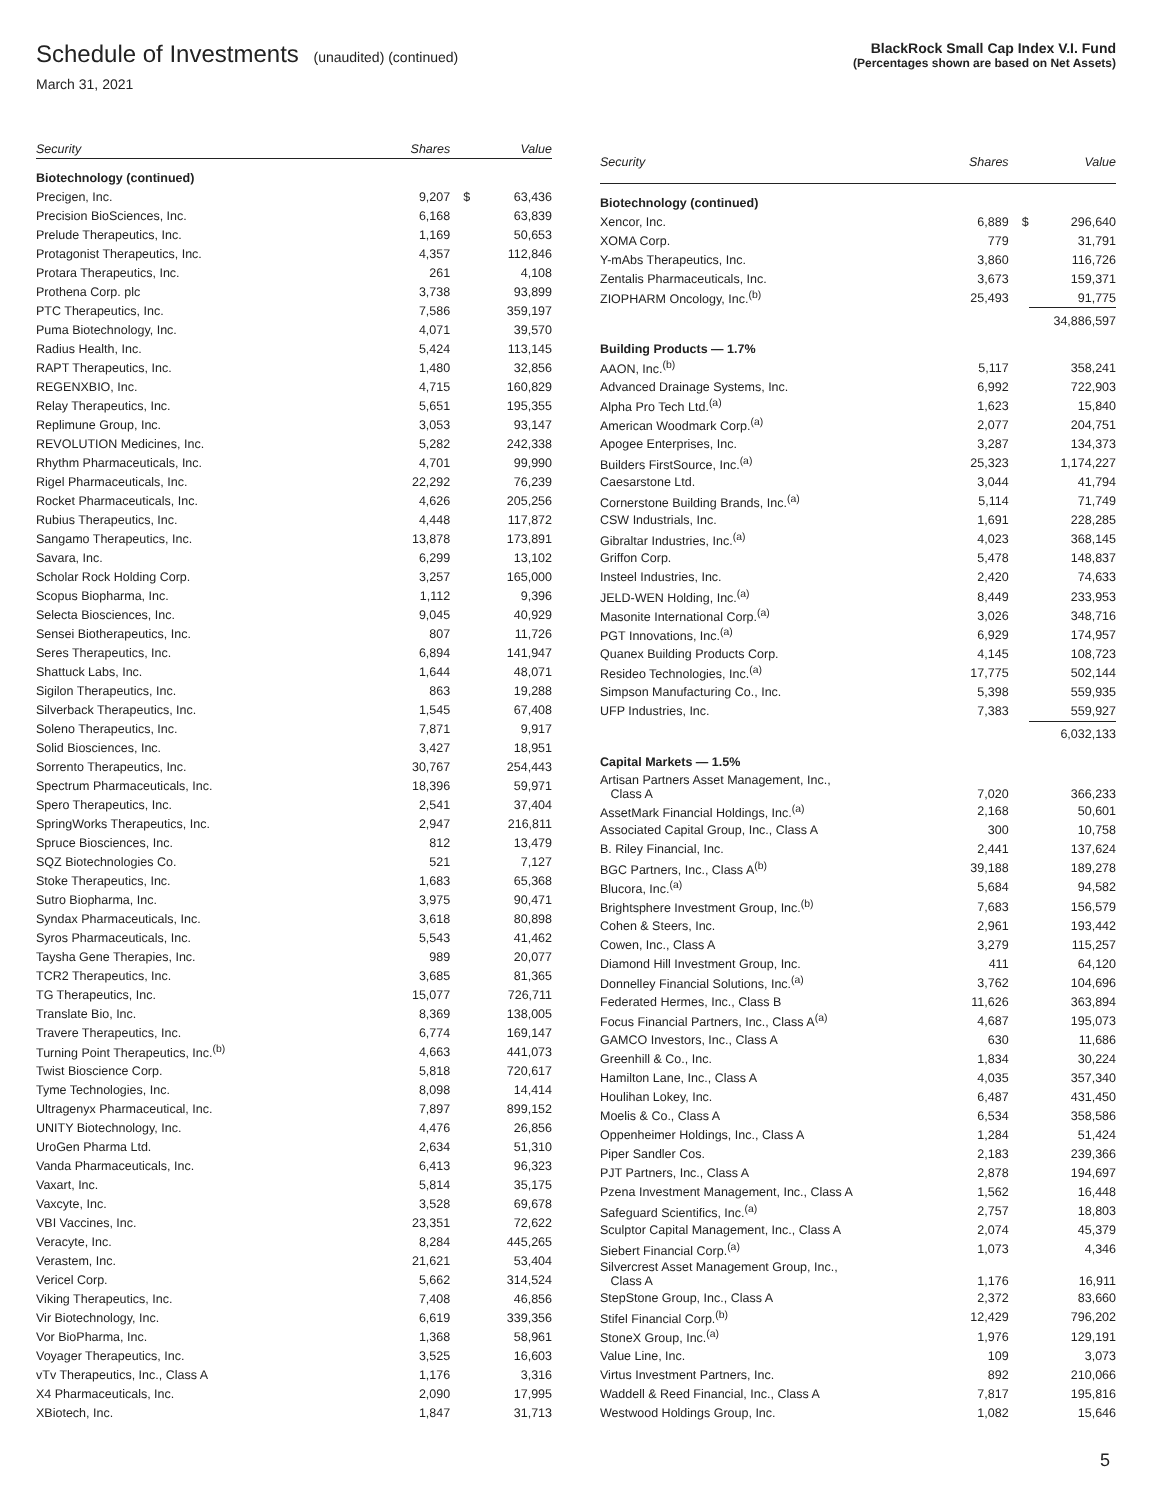Schedule of Investments (unaudited) (continued)
March 31, 2021
BlackRock Small Cap Index V.I. Fund
(Percentages shown are based on Net Assets)
| Security | Shares | | Value |
| --- | --- | --- | --- |
| Biotechnology (continued) | | | |
| Precigen, Inc. | 9,207 | $ | 63,436 |
| Precision BioSciences, Inc. | 6,168 | | 63,839 |
| Prelude Therapeutics, Inc. | 1,169 | | 50,653 |
| Protagonist Therapeutics, Inc. | 4,357 | | 112,846 |
| Protara Therapeutics, Inc. | 261 | | 4,108 |
| Prothena Corp. plc | 3,738 | | 93,899 |
| PTC Therapeutics, Inc. | 7,586 | | 359,197 |
| Puma Biotechnology, Inc. | 4,071 | | 39,570 |
| Radius Health, Inc. | 5,424 | | 113,145 |
| RAPT Therapeutics, Inc. | 1,480 | | 32,856 |
| REGENXBIO, Inc. | 4,715 | | 160,829 |
| Relay Therapeutics, Inc. | 5,651 | | 195,355 |
| Replimune Group, Inc. | 3,053 | | 93,147 |
| REVOLUTION Medicines, Inc. | 5,282 | | 242,338 |
| Rhythm Pharmaceuticals, Inc. | 4,701 | | 99,990 |
| Rigel Pharmaceuticals, Inc. | 22,292 | | 76,239 |
| Rocket Pharmaceuticals, Inc. | 4,626 | | 205,256 |
| Rubius Therapeutics, Inc. | 4,448 | | 117,872 |
| Sangamo Therapeutics, Inc. | 13,878 | | 173,891 |
| Savara, Inc. | 6,299 | | 13,102 |
| Scholar Rock Holding Corp. | 3,257 | | 165,000 |
| Scopus Biopharma, Inc. | 1,112 | | 9,396 |
| Selecta Biosciences, Inc. | 9,045 | | 40,929 |
| Sensei Biotherapeutics, Inc. | 807 | | 11,726 |
| Seres Therapeutics, Inc. | 6,894 | | 141,947 |
| Shattuck Labs, Inc. | 1,644 | | 48,071 |
| Sigilon Therapeutics, Inc. | 863 | | 19,288 |
| Silverback Therapeutics, Inc. | 1,545 | | 67,408 |
| Soleno Therapeutics, Inc. | 7,871 | | 9,917 |
| Solid Biosciences, Inc. | 3,427 | | 18,951 |
| Sorrento Therapeutics, Inc. | 30,767 | | 254,443 |
| Spectrum Pharmaceuticals, Inc. | 18,396 | | 59,971 |
| Spero Therapeutics, Inc. | 2,541 | | 37,404 |
| SpringWorks Therapeutics, Inc. | 2,947 | | 216,811 |
| Spruce Biosciences, Inc. | 812 | | 13,479 |
| SQZ Biotechnologies Co. | 521 | | 7,127 |
| Stoke Therapeutics, Inc. | 1,683 | | 65,368 |
| Sutro Biopharma, Inc. | 3,975 | | 90,471 |
| Syndax Pharmaceuticals, Inc. | 3,618 | | 80,898 |
| Syros Pharmaceuticals, Inc. | 5,543 | | 41,462 |
| Taysha Gene Therapies, Inc. | 989 | | 20,077 |
| TCR2 Therapeutics, Inc. | 3,685 | | 81,365 |
| TG Therapeutics, Inc. | 15,077 | | 726,711 |
| Translate Bio, Inc. | 8,369 | | 138,005 |
| Travere Therapeutics, Inc. | 6,774 | | 169,147 |
| Turning Point Therapeutics, Inc.<sup>(b)</sup> | 4,663 | | 441,073 |
| Twist Bioscience Corp. | 5,818 | | 720,617 |
| Tyme Technologies, Inc. | 8,098 | | 14,414 |
| Ultragenyx Pharmaceutical, Inc. | 7,897 | | 899,152 |
| UNITY Biotechnology, Inc. | 4,476 | | 26,856 |
| UroGen Pharma Ltd. | 2,634 | | 51,310 |
| Vanda Pharmaceuticals, Inc. | 6,413 | | 96,323 |
| Vaxart, Inc. | 5,814 | | 35,175 |
| Vaxcyte, Inc. | 3,528 | | 69,678 |
| VBI Vaccines, Inc. | 23,351 | | 72,622 |
| Veracyte, Inc. | 8,284 | | 445,265 |
| Verastem, Inc. | 21,621 | | 53,404 |
| Vericel Corp. | 5,662 | | 314,524 |
| Viking Therapeutics, Inc. | 7,408 | | 46,856 |
| Vir Biotechnology, Inc. | 6,619 | | 339,356 |
| Vor BioPharma, Inc. | 1,368 | | 58,961 |
| Voyager Therapeutics, Inc. | 3,525 | | 16,603 |
| vTv Therapeutics, Inc., Class A | 1,176 | | 3,316 |
| X4 Pharmaceuticals, Inc. | 2,090 | | 17,995 |
| XBiotech, Inc. | 1,847 | | 31,713 |
| Security | Shares | | Value |
| --- | --- | --- | --- |
| Biotechnology (continued) | | | |
| Xencor, Inc. | 6,889 | $ | 296,640 |
| XOMA Corp. | 779 | | 31,791 |
| Y-mAbs Therapeutics, Inc. | 3,860 | | 116,726 |
| Zentalis Pharmaceuticals, Inc. | 3,673 | | 159,371 |
| ZIOPHARM Oncology, Inc.<sup>(b)</sup> | 25,493 | | 91,775 |
| | | | 34,886,597 |
| Building Products — 1.7% | | | |
| AAON, Inc.<sup>(b)</sup> | 5,117 | | 358,241 |
| Advanced Drainage Systems, Inc. | 6,992 | | 722,903 |
| Alpha Pro Tech Ltd.<sup>(a)</sup> | 1,623 | | 15,840 |
| American Woodmark Corp.<sup>(a)</sup> | 2,077 | | 204,751 |
| Apogee Enterprises, Inc. | 3,287 | | 134,373 |
| Builders FirstSource, Inc.<sup>(a)</sup> | 25,323 | | 1,174,227 |
| Caesarstone Ltd. | 3,044 | | 41,794 |
| Cornerstone Building Brands, Inc.<sup>(a)</sup> | 5,114 | | 71,749 |
| CSW Industrials, Inc. | 1,691 | | 228,285 |
| Gibraltar Industries, Inc.<sup>(a)</sup> | 4,023 | | 368,145 |
| Griffon Corp. | 5,478 | | 148,837 |
| Insteel Industries, Inc. | 2,420 | | 74,633 |
| JELD-WEN Holding, Inc.<sup>(a)</sup> | 8,449 | | 233,953 |
| Masonite International Corp.<sup>(a)</sup> | 3,026 | | 348,716 |
| PGT Innovations, Inc.<sup>(a)</sup> | 6,929 | | 174,957 |
| Quanex Building Products Corp. | 4,145 | | 108,723 |
| Resideo Technologies, Inc.<sup>(a)</sup> | 17,775 | | 502,144 |
| Simpson Manufacturing Co., Inc. | 5,398 | | 559,935 |
| UFP Industries, Inc. | 7,383 | | 559,927 |
| | | | 6,032,133 |
| Capital Markets — 1.5% | | | |
| Artisan Partners Asset Management, Inc., Class A | 7,020 | | 366,233 |
| AssetMark Financial Holdings, Inc.<sup>(a)</sup> | 2,168 | | 50,601 |
| Associated Capital Group, Inc., Class A | 300 | | 10,758 |
| B. Riley Financial, Inc. | 2,441 | | 137,624 |
| BGC Partners, Inc., Class A<sup>(b)</sup> | 39,188 | | 189,278 |
| Blucora, Inc.<sup>(a)</sup> | 5,684 | | 94,582 |
| Brightsphere Investment Group, Inc.<sup>(b)</sup> | 7,683 | | 156,579 |
| Cohen & Steers, Inc. | 2,961 | | 193,442 |
| Cowen, Inc., Class A | 3,279 | | 115,257 |
| Diamond Hill Investment Group, Inc. | 411 | | 64,120 |
| Donnelley Financial Solutions, Inc.<sup>(a)</sup> | 3,762 | | 104,696 |
| Federated Hermes, Inc., Class B | 11,626 | | 363,894 |
| Focus Financial Partners, Inc., Class A<sup>(a)</sup> | 4,687 | | 195,073 |
| GAMCO Investors, Inc., Class A | 630 | | 11,686 |
| Greenhill & Co., Inc. | 1,834 | | 30,224 |
| Hamilton Lane, Inc., Class A | 4,035 | | 357,340 |
| Houlihan Lokey, Inc. | 6,487 | | 431,450 |
| Moelis & Co., Class A | 6,534 | | 358,586 |
| Oppenheimer Holdings, Inc., Class A | 1,284 | | 51,424 |
| Piper Sandler Cos. | 2,183 | | 239,366 |
| PJT Partners, Inc., Class A | 2,878 | | 194,697 |
| Pzena Investment Management, Inc., Class A | 1,562 | | 16,448 |
| Safeguard Scientifics, Inc.<sup>(a)</sup> | 2,757 | | 18,803 |
| Sculptor Capital Management, Inc., Class A | 2,074 | | 45,379 |
| Siebert Financial Corp.<sup>(a)</sup> | 1,073 | | 4,346 |
| Silvercrest Asset Management Group, Inc., Class A | 1,176 | | 16,911 |
| StepStone Group, Inc., Class A | 2,372 | | 83,660 |
| Stifel Financial Corp.<sup>(b)</sup> | 12,429 | | 796,202 |
| StoneX Group, Inc.<sup>(a)</sup> | 1,976 | | 129,191 |
| Value Line, Inc. | 109 | | 3,073 |
| Virtus Investment Partners, Inc. | 892 | | 210,066 |
| Waddell & Reed Financial, Inc., Class A | 7,817 | | 195,816 |
| Westwood Holdings Group, Inc. | 1,082 | | 15,646 |
5